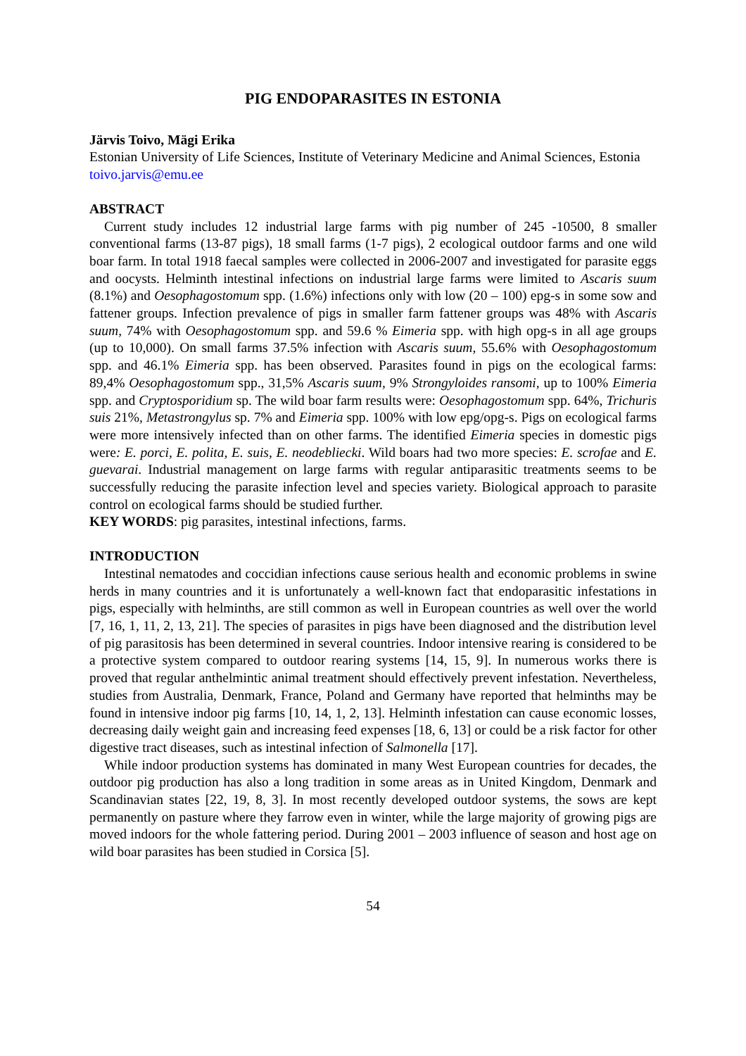PIG ENDOPARASITES IN ESTONIA
Järvis Toivo, Mägi Erika
Estonian University of Life Sciences, Institute of Veterinary Medicine and Animal Sciences, Estonia
toivo.jarvis@emu.ee
ABSTRACT
Current study includes 12 industrial large farms with pig number of 245 -10500, 8 smaller conventional farms (13-87 pigs), 18 small farms (1-7 pigs), 2 ecological outdoor farms and one wild boar farm. In total 1918 faecal samples were collected in 2006-2007 and investigated for parasite eggs and oocysts. Helminth intestinal infections on industrial large farms were limited to Ascaris suum (8.1%) and Oesophagostomum spp. (1.6%) infections only with low (20 – 100) epg-s in some sow and fattener groups. Infection prevalence of pigs in smaller farm fattener groups was 48% with Ascaris suum, 74% with Oesophagostomum spp. and 59.6 % Eimeria spp. with high opg-s in all age groups (up to 10,000). On small farms 37.5% infection with Ascaris suum, 55.6% with Oesophagostomum spp. and 46.1% Eimeria spp. has been observed. Parasites found in pigs on the ecological farms: 89,4% Oesophagostomum spp., 31,5% Ascaris suum, 9% Strongyloides ransomi, up to 100% Eimeria spp. and Cryptosporidium sp. The wild boar farm results were: Oesophagostomum spp. 64%, Trichuris suis 21%, Metastrongylus sp. 7% and Eimeria spp. 100% with low epg/opg-s. Pigs on ecological farms were more intensively infected than on other farms. The identified Eimeria species in domestic pigs were: E. porci, E. polita, E. suis, E. neodebliecki. Wild boars had two more species: E. scrofae and E. guevarai. Industrial management on large farms with regular antiparasitic treatments seems to be successfully reducing the parasite infection level and species variety. Biological approach to parasite control on ecological farms should be studied further.
KEY WORDS: pig parasites, intestinal infections, farms.
INTRODUCTION
Intestinal nematodes and coccidian infections cause serious health and economic problems in swine herds in many countries and it is unfortunately a well-known fact that endoparasitic infestations in pigs, especially with helminths, are still common as well in European countries as well over the world [7, 16, 1, 11, 2, 13, 21]. The species of parasites in pigs have been diagnosed and the distribution level of pig parasitosis has been determined in several countries. Indoor intensive rearing is considered to be a protective system compared to outdoor rearing systems [14, 15, 9]. In numerous works there is proved that regular anthelmintic animal treatment should effectively prevent infestation. Nevertheless, studies from Australia, Denmark, France, Poland and Germany have reported that helminths may be found in intensive indoor pig farms [10, 14, 1, 2, 13]. Helminth infestation can cause economic losses, decreasing daily weight gain and increasing feed expenses [18, 6, 13] or could be a risk factor for other digestive tract diseases, such as intestinal infection of Salmonella [17].
While indoor production systems has dominated in many West European countries for decades, the outdoor pig production has also a long tradition in some areas as in United Kingdom, Denmark and Scandinavian states [22, 19, 8, 3]. In most recently developed outdoor systems, the sows are kept permanently on pasture where they farrow even in winter, while the large majority of growing pigs are moved indoors for the whole fattering period. During 2001 – 2003 influence of season and host age on wild boar parasites has been studied in Corsica [5].
54